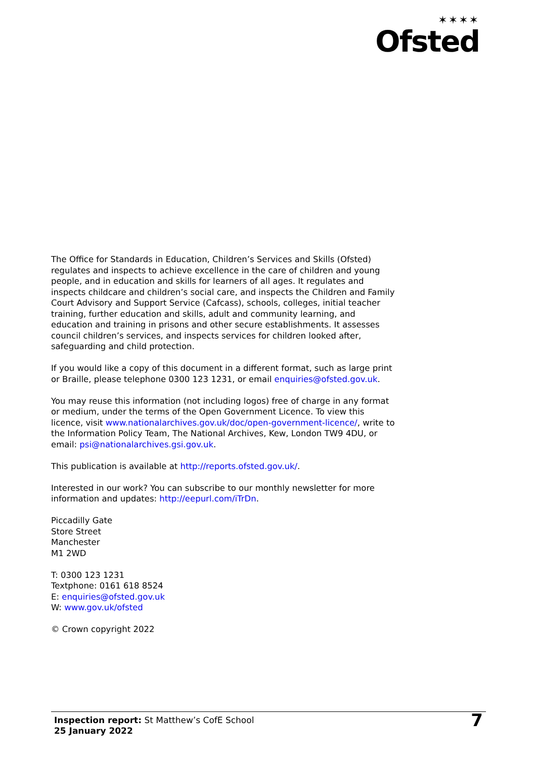✶✶✶✶
Ofsted
The Office for Standards in Education, Children’s Services and Skills (Ofsted) regulates and inspects to achieve excellence in the care of children and young people, and in education and skills for learners of all ages. It regulates and inspects childcare and children’s social care, and inspects the Children and Family Court Advisory and Support Service (Cafcass), schools, colleges, initial teacher training, further education and skills, adult and community learning, and education and training in prisons and other secure establishments. It assesses council children’s services, and inspects services for children looked after, safeguarding and child protection.
If you would like a copy of this document in a different format, such as large print or Braille, please telephone 0300 123 1231, or email enquiries@ofsted.gov.uk.
You may reuse this information (not including logos) free of charge in any format or medium, under the terms of the Open Government Licence. To view this licence, visit www.nationalarchives.gov.uk/doc/open-government-licence/, write to the Information Policy Team, The National Archives, Kew, London TW9 4DU, or email: psi@nationalarchives.gsi.gov.uk.
This publication is available at http://reports.ofsted.gov.uk/.
Interested in our work? You can subscribe to our monthly newsletter for more information and updates: http://eepurl.com/iTrDn.
Piccadilly Gate
Store Street
Manchester
M1 2WD
T: 0300 123 1231
Textphone: 0161 618 8524
E: enquiries@ofsted.gov.uk
W: www.gov.uk/ofsted
© Crown copyright 2022
Inspection report: St Matthew’s CofE School
25 January 2022
7